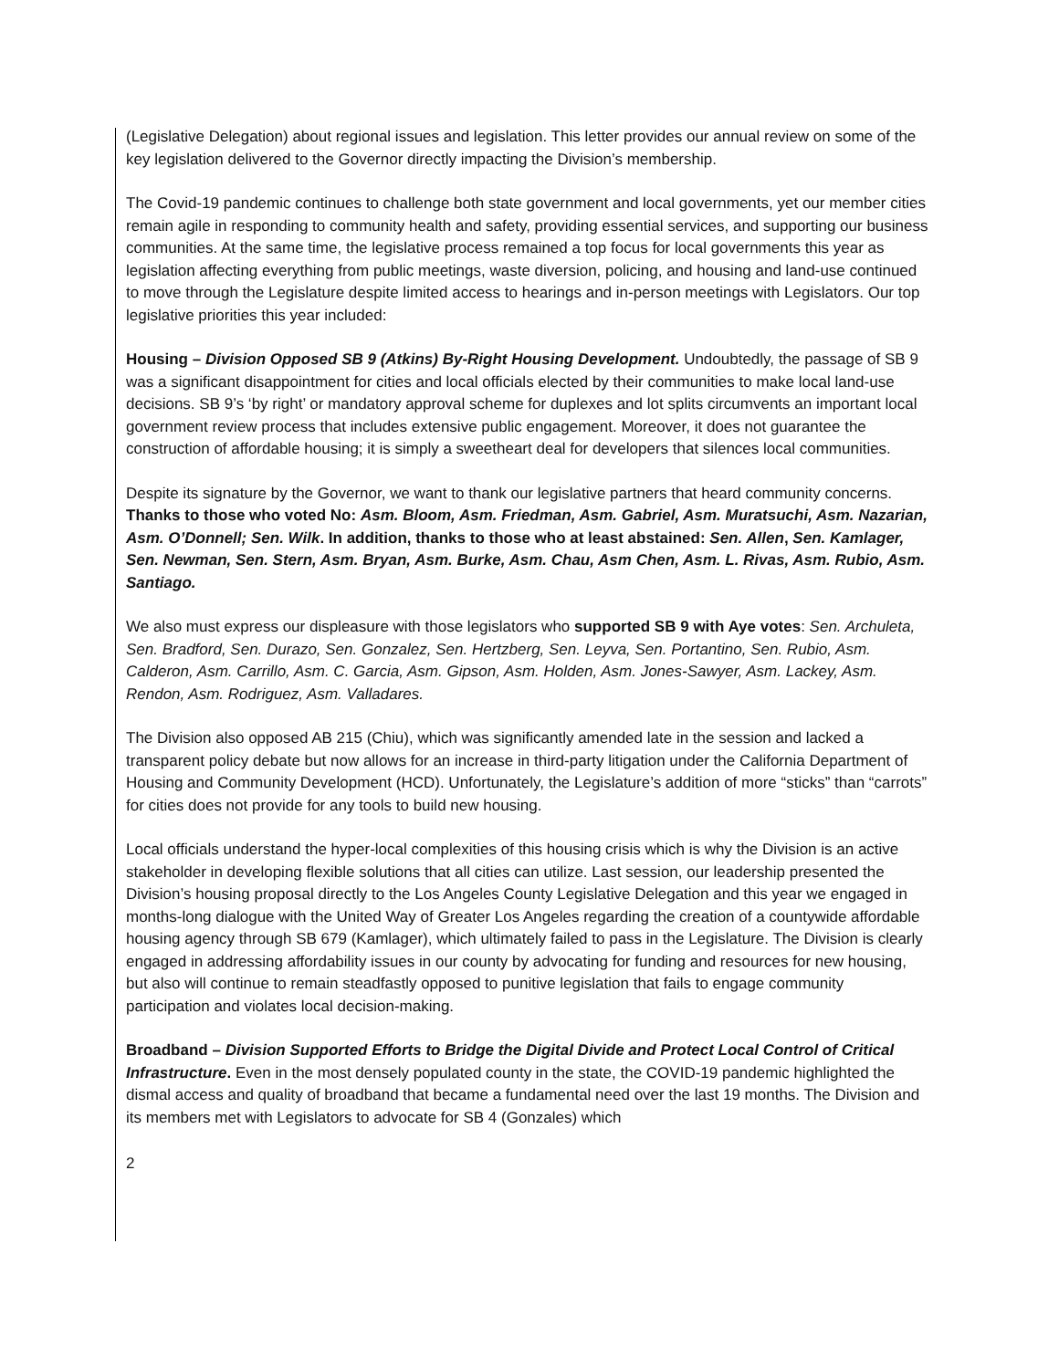(Legislative Delegation) about regional issues and legislation. This letter provides our annual review on some of the key legislation delivered to the Governor directly impacting the Division’s membership.
The Covid-19 pandemic continues to challenge both state government and local governments, yet our member cities remain agile in responding to community health and safety, providing essential services, and supporting our business communities. At the same time, the legislative process remained a top focus for local governments this year as legislation affecting everything from public meetings, waste diversion, policing, and housing and land-use continued to move through the Legislature despite limited access to hearings and in-person meetings with Legislators. Our top legislative priorities this year included:
Housing – Division Opposed SB 9 (Atkins) By-Right Housing Development. Undoubtedly, the passage of SB 9 was a significant disappointment for cities and local officials elected by their communities to make local land-use decisions. SB 9’s ‘by right’ or mandatory approval scheme for duplexes and lot splits circumvents an important local government review process that includes extensive public engagement. Moreover, it does not guarantee the construction of affordable housing; it is simply a sweetheart deal for developers that silences local communities.
Despite its signature by the Governor, we want to thank our legislative partners that heard community concerns. Thanks to those who voted No: Asm. Bloom, Asm. Friedman, Asm. Gabriel, Asm. Muratsuchi, Asm. Nazarian, Asm. O’Donnell; Sen. Wilk. In addition, thanks to those who at least abstained: Sen. Allen, Sen. Kamlager, Sen. Newman, Sen. Stern, Asm. Bryan, Asm. Burke, Asm. Chau, Asm Chen, Asm. L. Rivas, Asm. Rubio, Asm. Santiago.
We also must express our displeasure with those legislators who supported SB 9 with Aye votes: Sen. Archuleta, Sen. Bradford, Sen. Durazo, Sen. Gonzalez, Sen. Hertzberg, Sen. Leyva, Sen. Portantino, Sen. Rubio, Asm. Calderon, Asm. Carrillo, Asm. C. Garcia, Asm. Gipson, Asm. Holden, Asm. Jones-Sawyer, Asm. Lackey, Asm. Rendon, Asm. Rodriguez, Asm. Valladares.
The Division also opposed AB 215 (Chiu), which was significantly amended late in the session and lacked a transparent policy debate but now allows for an increase in third-party litigation under the California Department of Housing and Community Development (HCD). Unfortunately, the Legislature’s addition of more “sticks” than “carrots” for cities does not provide for any tools to build new housing.
Local officials understand the hyper-local complexities of this housing crisis which is why the Division is an active stakeholder in developing flexible solutions that all cities can utilize. Last session, our leadership presented the Division’s housing proposal directly to the Los Angeles County Legislative Delegation and this year we engaged in months-long dialogue with the United Way of Greater Los Angeles regarding the creation of a countywide affordable housing agency through SB 679 (Kamlager), which ultimately failed to pass in the Legislature. The Division is clearly engaged in addressing affordability issues in our county by advocating for funding and resources for new housing, but also will continue to remain steadfastly opposed to punitive legislation that fails to engage community participation and violates local decision-making.
Broadband – Division Supported Efforts to Bridge the Digital Divide and Protect Local Control of Critical Infrastructure. Even in the most densely populated county in the state, the COVID-19 pandemic highlighted the dismal access and quality of broadband that became a fundamental need over the last 19 months. The Division and its members met with Legislators to advocate for SB 4 (Gonzales) which
2